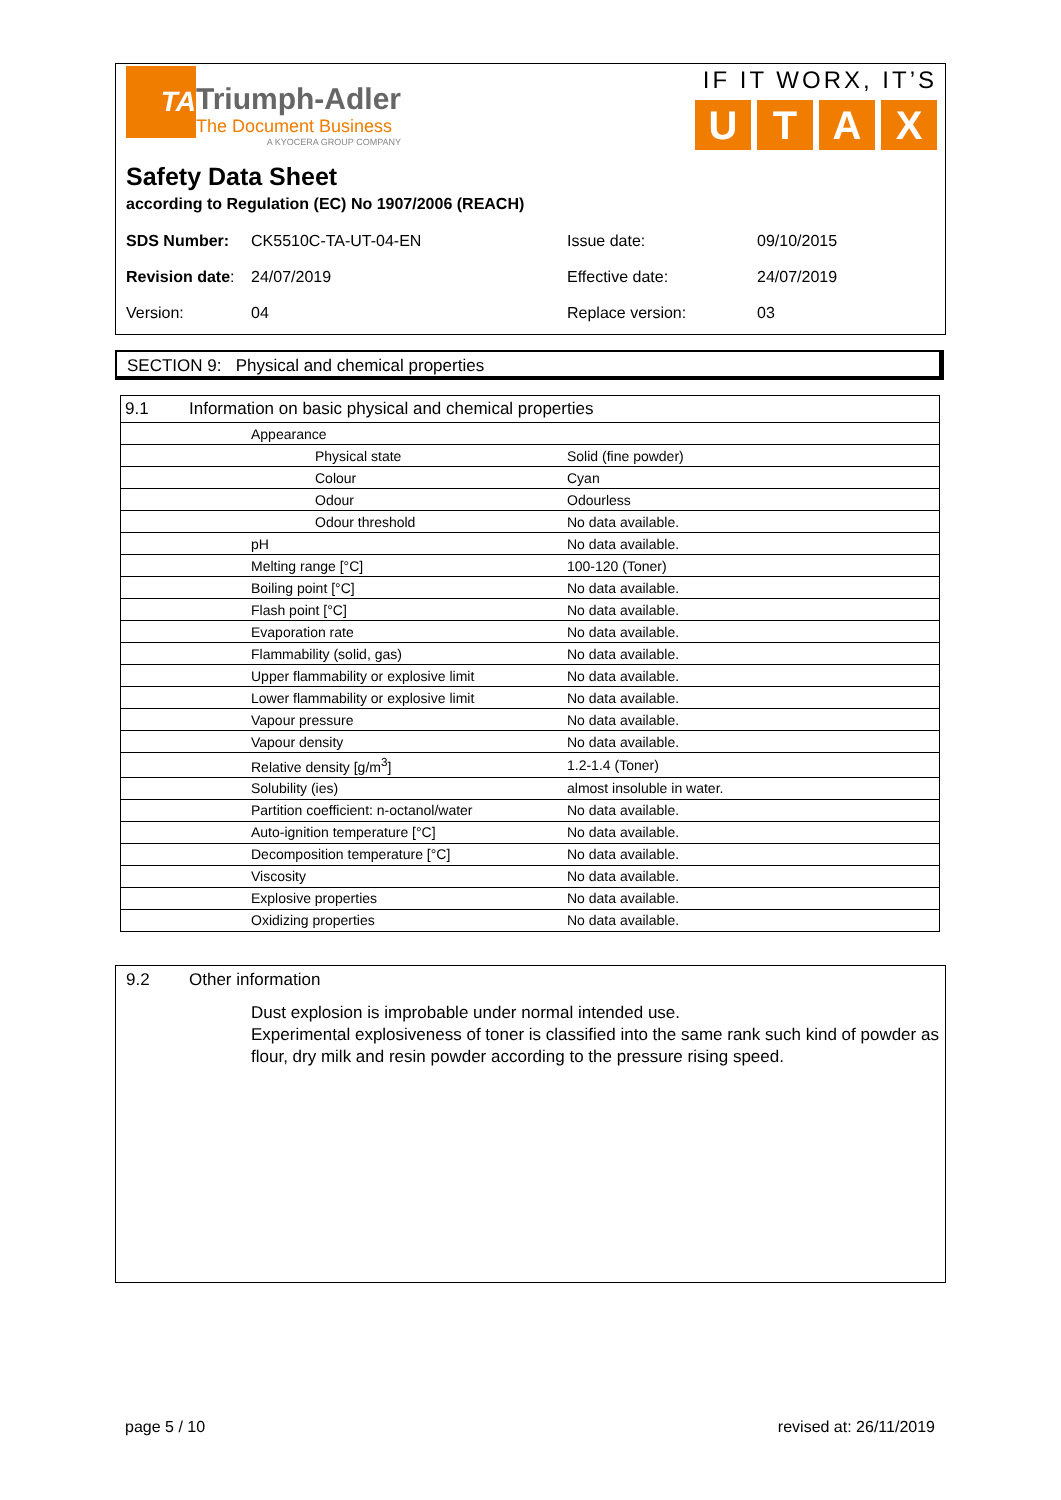TA
Triumph-Adler
The Document Business
A KYOCERA GROUP COMPANY
IF IT WORX, IT’S
UTAX
Safety Data Sheet
according to Regulation (EC) No 1907/2006 (REACH)
| SDS Number: | CK5510C-TA-UT-04-EN | Issue date: | 09/10/2015 |
| Revision date : | 24/07/2019 | Effective date: | 24/07/2019 |
| Version: | 04 | Replace version: | 03 |
SECTION 9: Physical and chemical properties
| 9.1 Information on basic physical and chemical properties | | |
| | Appearance | |
| | Physical state | Solid (fine powder) |
| | Colour | Cyan |
| | Odour | Odourless |
| | Odour threshold | No data available. |
| | pH | No data available. |
| | Melting range [°C] | 100-120 (Toner) |
| | Boiling point [°C] | No data available. |
| | Flash point [°C] | No data available. |
| | Evaporation rate | No data available. |
| | Flammability (solid, gas) | No data available. |
| | Upper flammability or explosive limit | No data available. |
| | Lower flammability or explosive limit | No data available. |
| | Vapour pressure | No data available. |
| | Vapour density | No data available. |
| | Relative density [g/m<sup>3</sup>] | 1.2-1.4 (Toner) |
| | Solubility (ies) | almost insoluble in water. |
| | Partition coefficient: n-octanol/water | No data available. |
| | Auto-ignition temperature [°C] | No data available. |
| | Decomposition temperature [°C] | No data available. |
| | Viscosity | No data available. |
| | Explosive properties | No data available. |
| | Oxidizing properties | No data available. |
9.2 Other information
Dust explosion is improbable under normal intended use.
Experimental explosiveness of toner is classified into the same rank such kind of powder as flour, dry milk and resin powder according to the pressure rising speed.
page 5 / 10 revised at: 26/11/2019